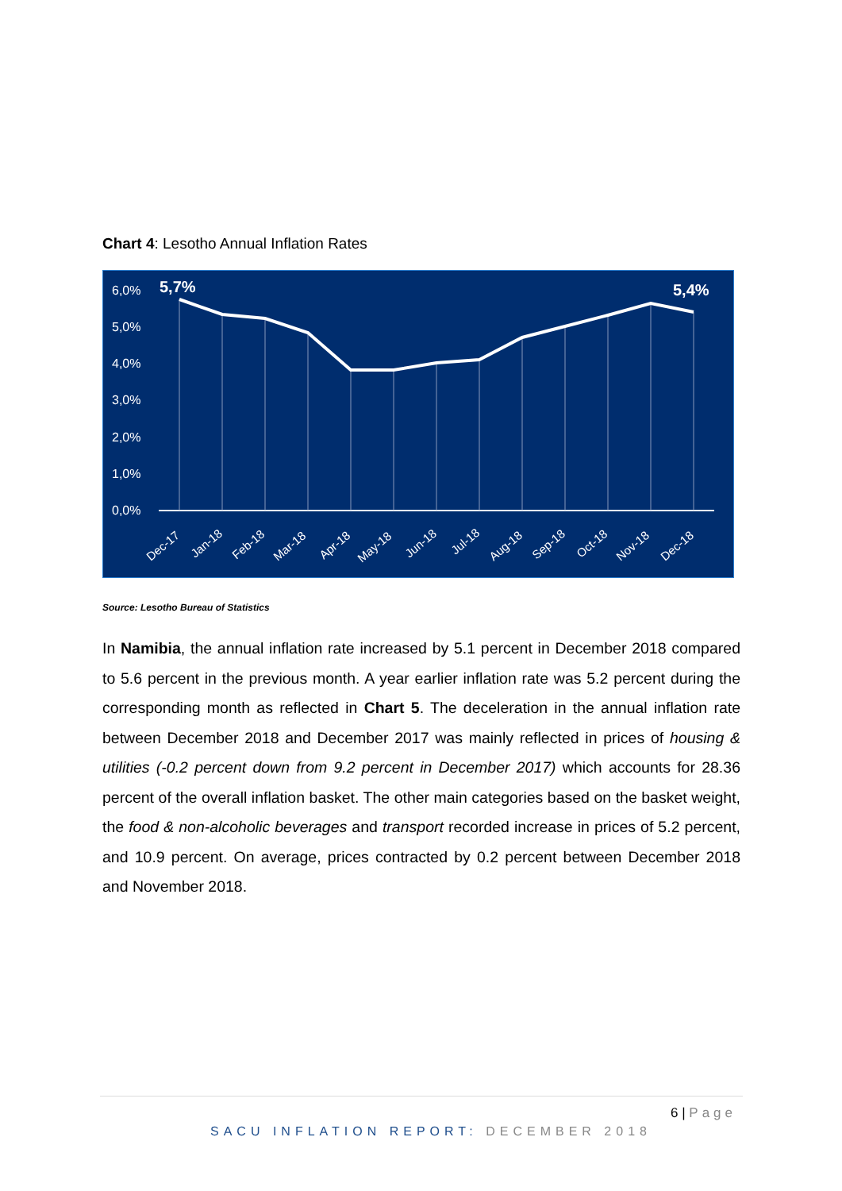Chart 4: Lesotho Annual Inflation Rates
6,0%
5,0%
4,0%
3,0%
2,0%
1,0%
0,0%
5,7%
5,4%
Dec-17
Jan-18
Feb-18
Mar-18
Apr-18
May-18
Jun-18
Jul-18
Aug-18
Sep-18
Oct-18
Nov-18
Dec-18
Source: Lesotho Bureau of Statistics
In Namibia, the annual inflation rate increased by 5.1 percent in December 2018 compared to 5.6 percent in the previous month. A year earlier inflation rate was 5.2 percent during the corresponding month as reflected in Chart 5. The deceleration in the annual inflation rate between December 2018 and December 2017 was mainly reflected in prices of housing & utilities (-0.2 percent down from 9.2 percent in December 2017) which accounts for 28.36 percent of the overall inflation basket. The other main categories based on the basket weight, the food & non-alcoholic beverages and transport recorded increase in prices of 5.2 percent, and 10.9 percent. On average, prices contracted by 0.2 percent between December 2018 and November 2018.
6 | Page
SACU INFLATION REPORT: DECEMBER 2018